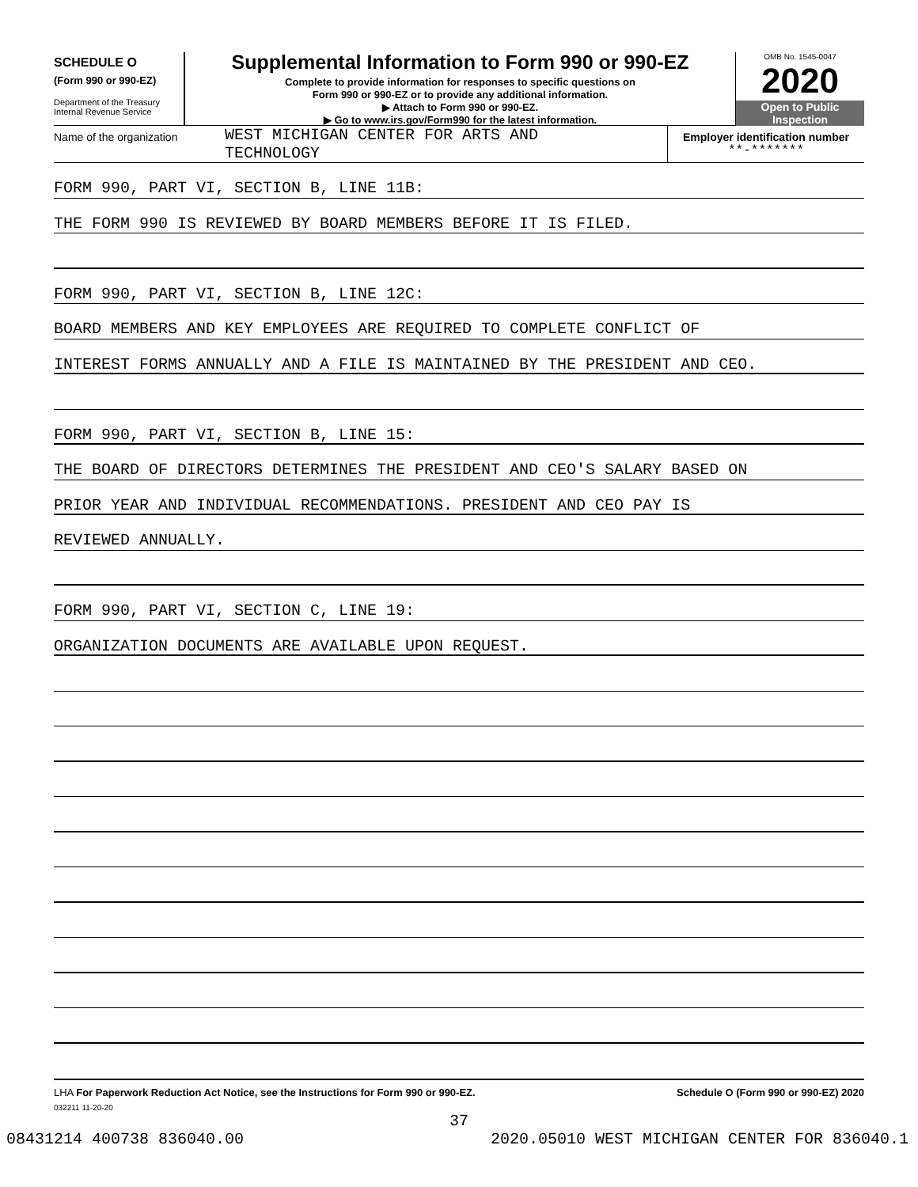SCHEDULE O
(Form 990 or 990-EZ)
Department of the Treasury
Internal Revenue Service
Supplemental Information to Form 990 or 990-EZ
Complete to provide information for responses to specific questions on
Form 990 or 990-EZ or to provide any additional information.
▶ Attach to Form 990 or 990-EZ.
▶ Go to www.irs.gov/Form990 for the latest information.
OMB No. 1545-0047
2020
Open to Public
Inspection
Name of the organization
WEST MICHIGAN CENTER FOR ARTS AND
TECHNOLOGY
Employer identification number
**-*******
FORM 990, PART VI, SECTION B, LINE 11B:
THE FORM 990 IS REVIEWED BY BOARD MEMBERS BEFORE IT IS FILED.
FORM 990, PART VI, SECTION B, LINE 12C:
BOARD MEMBERS AND KEY EMPLOYEES ARE REQUIRED TO COMPLETE CONFLICT OF
INTEREST FORMS ANNUALLY AND A FILE IS MAINTAINED BY THE PRESIDENT AND CEO.
FORM 990, PART VI, SECTION B, LINE 15:
THE BOARD OF DIRECTORS DETERMINES THE PRESIDENT AND CEO'S SALARY BASED ON
PRIOR YEAR AND INDIVIDUAL RECOMMENDATIONS. PRESIDENT AND CEO PAY IS
REVIEWED ANNUALLY.
FORM 990, PART VI, SECTION C, LINE 19:
ORGANIZATION DOCUMENTS ARE AVAILABLE UPON REQUEST.
LHA For Paperwork Reduction Act Notice, see the Instructions for Form 990 or 990-EZ. Schedule O (Form 990 or 990-EZ) 2020
032211 11-20-20
37
08431214 400738 836040.00 2020.05010 WEST MICHIGAN CENTER FOR 836040.1